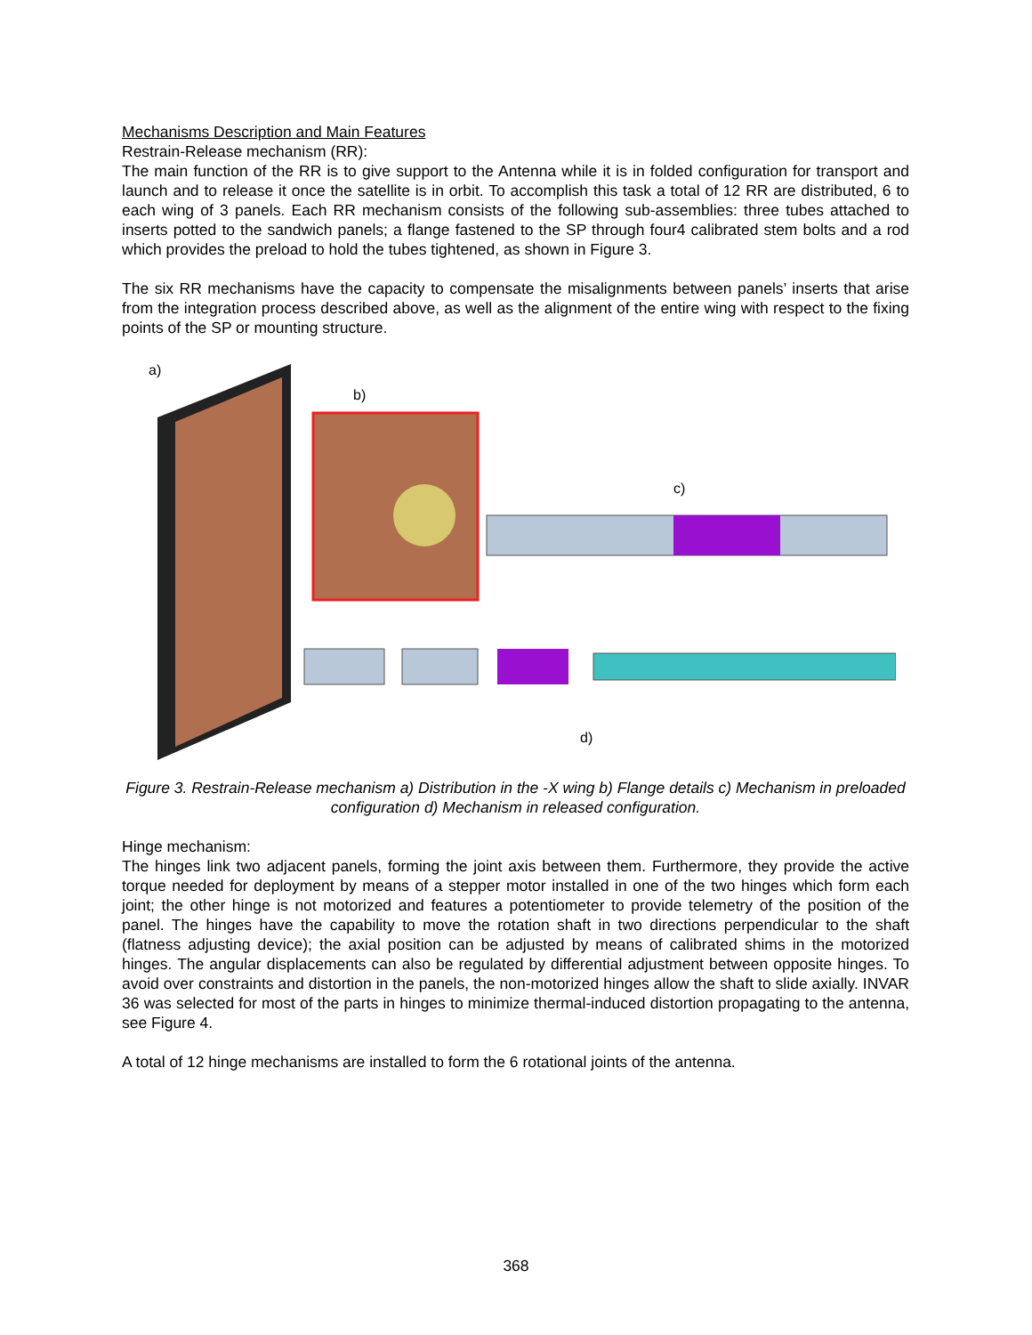Mechanisms Description and Main Features
Restrain-Release mechanism (RR):
The main function of the RR is to give support to the Antenna while it is in folded configuration for transport and launch and to release it once the satellite is in orbit. To accomplish this task a total of 12 RR are distributed, 6 to each wing of 3 panels. Each RR mechanism consists of the following sub-assemblies: three tubes attached to inserts potted to the sandwich panels; a flange fastened to the SP through four4 calibrated stem bolts and a rod which provides the preload to hold the tubes tightened, as shown in Figure 3.
The six RR mechanisms have the capacity to compensate the misalignments between panels’ inserts that arise from the integration process described above, as well as the alignment of the entire wing with respect to the fixing points of the SP or mounting structure.
a)
b)
c)
d)
Figure 3. Restrain-Release mechanism a) Distribution in the -X wing b) Flange details c) Mechanism in preloaded configuration d) Mechanism in released configuration.
Hinge mechanism:
The hinges link two adjacent panels, forming the joint axis between them. Furthermore, they provide the active torque needed for deployment by means of a stepper motor installed in one of the two hinges which form each joint; the other hinge is not motorized and features a potentiometer to provide telemetry of the position of the panel. The hinges have the capability to move the rotation shaft in two directions perpendicular to the shaft (flatness adjusting device); the axial position can be adjusted by means of calibrated shims in the motorized hinges. The angular displacements can also be regulated by differential adjustment between opposite hinges. To avoid over constraints and distortion in the panels, the non-motorized hinges allow the shaft to slide axially. INVAR 36 was selected for most of the parts in hinges to minimize thermal-induced distortion propagating to the antenna, see Figure 4.
A total of 12 hinge mechanisms are installed to form the 6 rotational joints of the antenna.
368